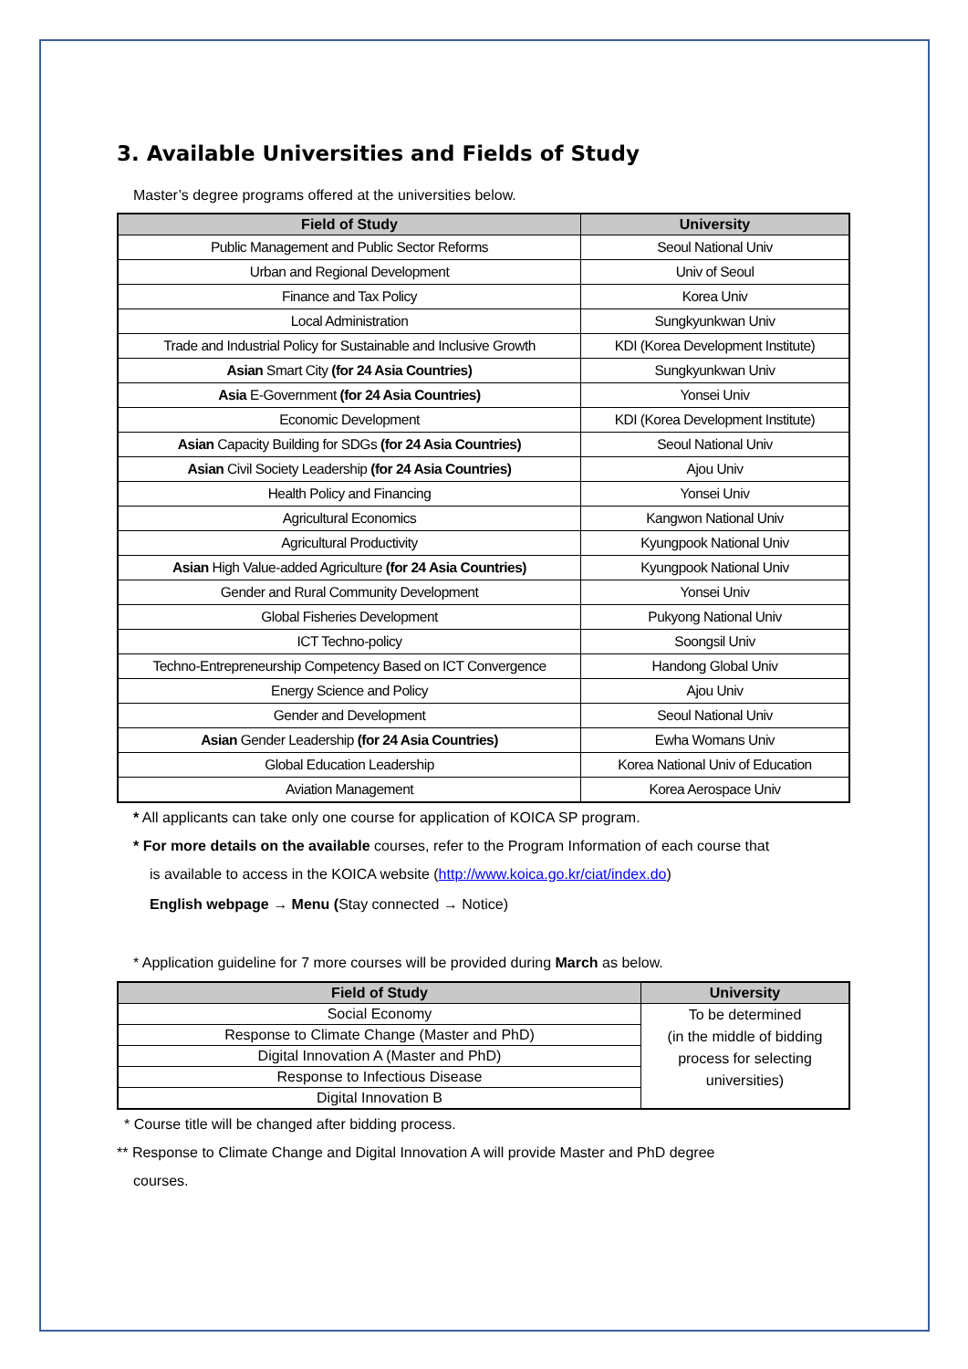3. Available Universities and Fields of Study
Master’s degree programs offered at the universities below.
| Field of Study | University |
| --- | --- |
| Public Management and Public Sector Reforms | Seoul National Univ |
| Urban and Regional Development | Univ of Seoul |
| Finance and Tax Policy | Korea Univ |
| Local Administration | Sungkyunkwan Univ |
| Trade and Industrial Policy for Sustainable and Inclusive Growth | KDI (Korea Development Institute) |
| Asian Smart City (for 24 Asia Countries) | Sungkyunkwan Univ |
| Asia E-Government (for 24 Asia Countries) | Yonsei Univ |
| Economic Development | KDI (Korea Development Institute) |
| Asian Capacity Building for SDGs (for 24 Asia Countries) | Seoul National Univ |
| Asian Civil Society Leadership (for 24 Asia Countries) | Ajou Univ |
| Health Policy and Financing | Yonsei Univ |
| Agricultural Economics | Kangwon National Univ |
| Agricultural Productivity | Kyungpook National Univ |
| Asian High Value-added Agriculture (for 24 Asia Countries) | Kyungpook National Univ |
| Gender and Rural Community Development | Yonsei Univ |
| Global Fisheries Development | Pukyong National Univ |
| ICT Techno-policy | Soongsil Univ |
| Techno-Entrepreneurship Competency Based on ICT Convergence | Handong Global Univ |
| Energy Science and Policy | Ajou Univ |
| Gender and Development | Seoul National Univ |
| Asian Gender Leadership (for 24 Asia Countries) | Ewha Womans Univ |
| Global Education Leadership | Korea National Univ of Education |
| Aviation Management | Korea Aerospace Univ |
* All applicants can take only one course for application of KOICA SP program.
* For more details on the available courses, refer to the Program Information of each course that
is available to access in the KOICA website (http://www.koica.go.kr/ciat/index.do)
English webpage → Menu (Stay connected → Notice)
* Application guideline for 7 more courses will be provided during March as below.
| Field of Study | University |
| --- | --- |
| Social Economy | To be determined (in the middle of bidding process for selecting universities) |
| Response to Climate Change (Master and PhD) | |
| Digital Innovation A (Master and PhD) | |
| Response to Infectious Disease | |
| Digital Innovation B | |
* Course title will be changed after bidding process.
** Response to Climate Change and Digital Innovation A will provide Master and PhD degree
courses.